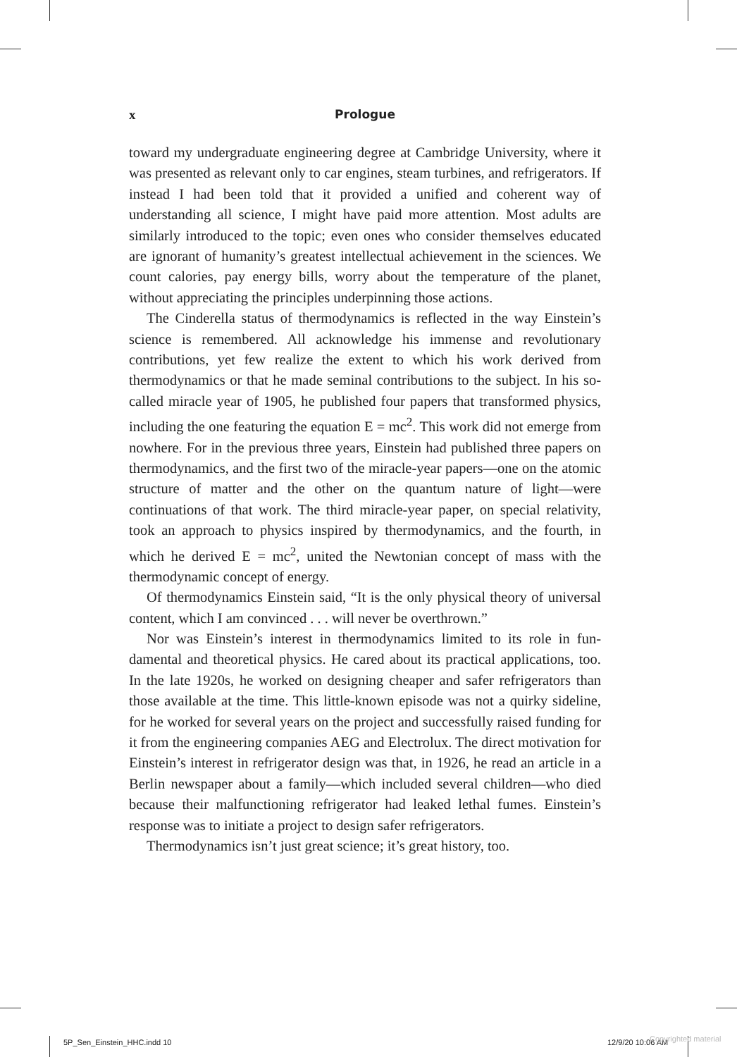x Prologue
toward my undergraduate engineering degree at Cambridge University, where it was presented as relevant only to car engines, steam turbines, and refrigerators. If instead I had been told that it provided a unified and coherent way of understanding all science, I might have paid more atten­tion. Most adults are similarly introduced to the topic; even ones who con­sider themselves educated are ignorant of humanity’s greatest intellectual achievement in the sciences. We count calories, pay energy bills, worry about the temperature of the planet, without appreciating the principles underpinning those actions.
The Cinderella status of thermodynamics is reflected in the way Ein­stein’s science is remembered. All acknowledge his immense and revolu­tionary contributions, yet few realize the extent to which his work derived from thermodynamics or that he made seminal contributions to the sub­ject. In his so-called miracle year of 1905, he published four papers that transformed physics, including the one featuring the equation E = mc<sup>2</sup>. This work did not emerge from nowhere. For in the previous three years, Einstein had published three papers on thermodynamics, and the first two of the miracle-year papers—one on the atomic structure of matter and the other on the quantum nature of light—were continuations of that work. The third miracle-year paper, on special relativity, took an approach to physics inspired by thermodynamics, and the fourth, in which he derived E = mc<sup>2</sup>, united the Newtonian concept of mass with the thermodynamic concept of energy.
Of thermodynamics Einstein said, “It is the only physical theory of uni­versal content, which I am convinced . . . will never be overthrown.”
Nor was Einstein’s interest in thermodynamics limited to its role in fun­damental and theoretical physics. He cared about its practical applica­tions, too. In the late 1920s, he worked on designing cheaper and safer refrigerators than those available at the time. This little-known episode was not a quirky sideline, for he worked for several years on the project and successfully raised funding for it from the engineering companies AEG and Electrolux. The direct motivation for Einstein’s interest in refrig­erator design was that, in 1926, he read an article in a Berlin newspaper about a family—which included several children—who died because their malfunctioning refrigerator had leaked lethal fumes. Einstein’s response was to initiate a project to design safer refrigerators.
Thermodynamics isn’t just great science; it’s great history, too.
5P_Sen_Einstein_HHC.indd 10 12/9/20 10:06 AM Copyrighted material